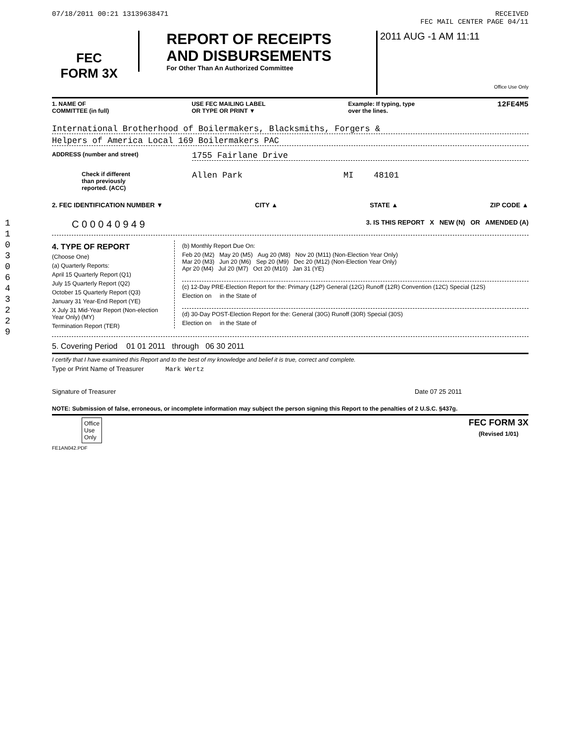11030643229
07/18/2011 00:21 13139638471 RECEIVED
FEC MAIL CENTER PAGE 04/11
FEC
FORM 3X
REPORT OF RECEIPTS
AND DISBURSEMENTS
For Other Than An Authorized Committee
2011 AUG -1 AM 11:11
Office Use Only
1. NAME OF
COMMITTEE (in full) USE FEC MAILING LABEL
OR TYPE OR PRINT ▼ Example: If typing, type
over the lines. 12FE4M5
International Brotherhood of Boilermakers, Blacksmiths, Forgers &
Helpers of America Local 169 Boilermakers PAC
ADDRESS (number and street) 1755 Fairlane Drive
Check if different
than previously
reported. (ACC) Allen Park MI 48101
2. FEC IDENTIFICATION NUMBER ▼ CITY ▲ STATE ▲ ZIP CODE ▲
C 0 0 0 4 0 9 4 9 3. IS THIS REPORT X NEW (N) OR AMENDED (A)
4. TYPE OF REPORT
(Choose One)
(a) Quarterly Reports:
April 15 Quarterly Report (Q1)
July 15 Quarterly Report (Q2)
October 15 Quarterly Report (Q3)
January 31 Year-End Report (YE)
X July 31 Mid-Year Report (Non-election Year Only) (MY)
Termination Report (TER)
(b) Monthly Report Due On:
Feb 20 (M2) May 20 (M5) Aug 20 (M8) Nov 20 (M11) (Non-Election Year Only)
Mar 20 (M3) Jun 20 (M6) Sep 20 (M9) Dec 20 (M12) (Non-Election Year Only)
Apr 20 (M4) Jul 20 (M7) Oct 20 (M10) Jan 31 (YE)
(c) 12-Day PRE-Election Report for the: Primary (12P) General (12G) Runoff (12R) Convention (12C) Special (12S)
Election on in the State of
(d) 30-Day POST-Election Report for the: General (30G) Runoff (30R) Special (30S)
Election on in the State of
5. Covering Period 01 01 2011 through 06 30 2011
I certify that I have examined this Report and to the best of my knowledge and belief it is true, correct and complete.
Type or Print Name of Treasurer Mark Wertz
Signature of Treasurer Date 07 25 2011
NOTE: Submission of false, erroneous, or incomplete information may subject the person signing this Report to the penalties of 2 U.S.C. §437g.
Office
Use
Only FEC FORM 3X
(Revised 1/01)
FE1AN042.PDF